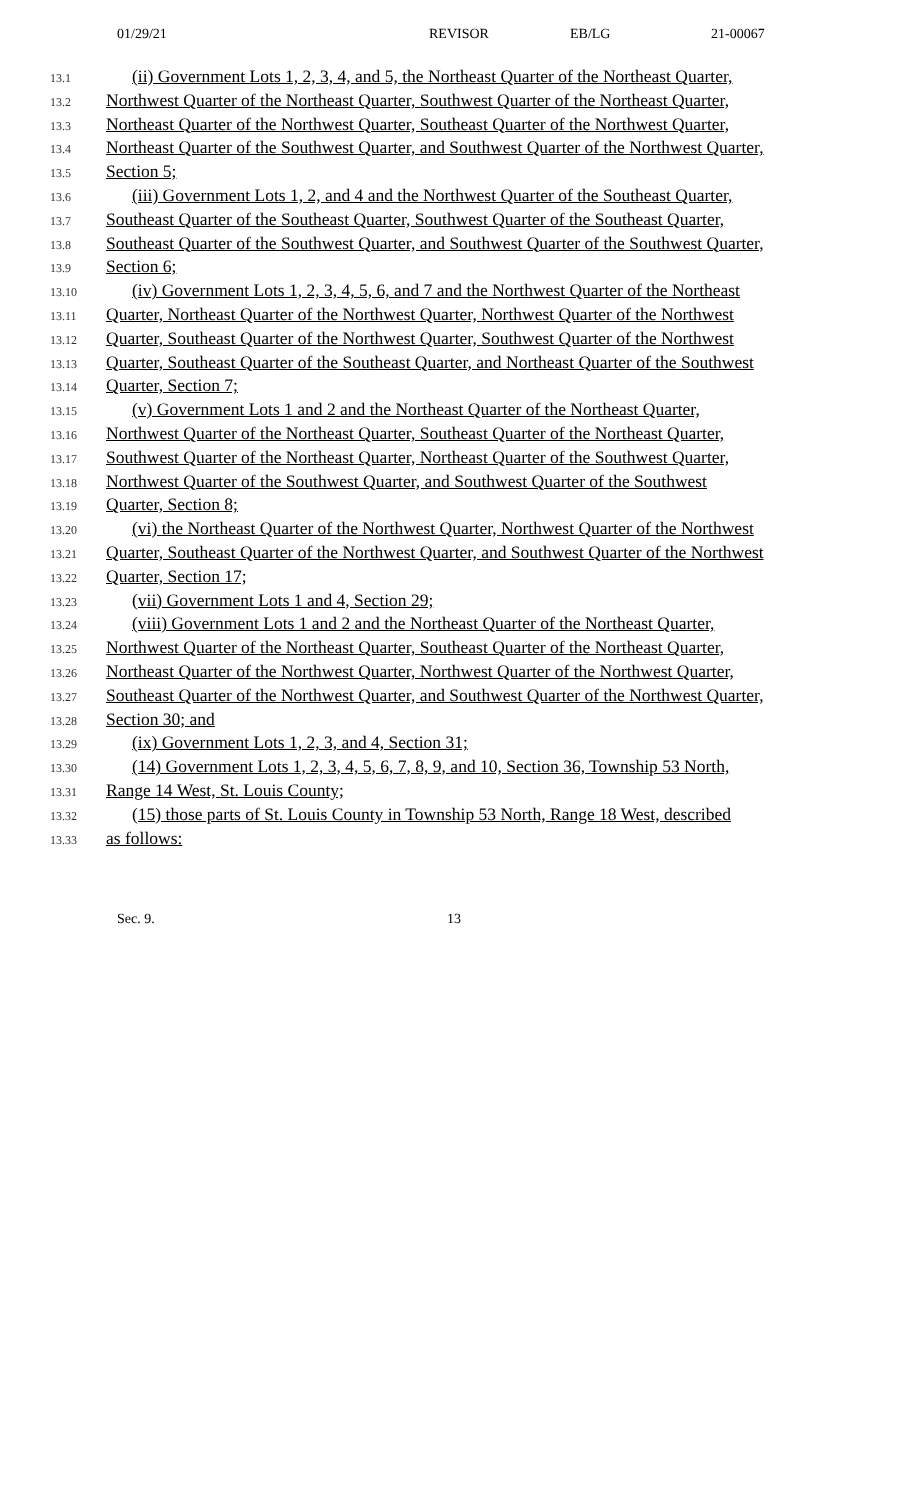01/29/21 REVISOR EB/LG 21-00067
13.1 (ii) Government Lots 1, 2, 3, 4, and 5, the Northeast Quarter of the Northeast Quarter,
13.2 Northwest Quarter of the Northeast Quarter, Southwest Quarter of the Northeast Quarter,
13.3 Northeast Quarter of the Northwest Quarter, Southeast Quarter of the Northwest Quarter,
13.4 Northeast Quarter of the Southwest Quarter, and Southwest Quarter of the Northwest Quarter,
13.5 Section 5;
13.6 (iii) Government Lots 1, 2, and 4 and the Northwest Quarter of the Southeast Quarter,
13.7 Southeast Quarter of the Southeast Quarter, Southwest Quarter of the Southeast Quarter,
13.8 Southeast Quarter of the Southwest Quarter, and Southwest Quarter of the Southwest Quarter,
13.9 Section 6;
13.10 (iv) Government Lots 1, 2, 3, 4, 5, 6, and 7 and the Northwest Quarter of the Northeast
13.11 Quarter, Northeast Quarter of the Northwest Quarter, Northwest Quarter of the Northwest
13.12 Quarter, Southeast Quarter of the Northwest Quarter, Southwest Quarter of the Northwest
13.13 Quarter, Southeast Quarter of the Southeast Quarter, and Northeast Quarter of the Southwest
13.14 Quarter, Section 7;
13.15 (v) Government Lots 1 and 2 and the Northeast Quarter of the Northeast Quarter,
13.16 Northwest Quarter of the Northeast Quarter, Southeast Quarter of the Northeast Quarter,
13.17 Southwest Quarter of the Northeast Quarter, Northeast Quarter of the Southwest Quarter,
13.18 Northwest Quarter of the Southwest Quarter, and Southwest Quarter of the Southwest
13.19 Quarter, Section 8;
13.20 (vi) the Northeast Quarter of the Northwest Quarter, Northwest Quarter of the Northwest
13.21 Quarter, Southeast Quarter of the Northwest Quarter, and Southwest Quarter of the Northwest
13.22 Quarter, Section 17;
13.23 (vii) Government Lots 1 and 4, Section 29;
13.24 (viii) Government Lots 1 and 2 and the Northeast Quarter of the Northeast Quarter,
13.25 Northwest Quarter of the Northeast Quarter, Southeast Quarter of the Northeast Quarter,
13.26 Northeast Quarter of the Northwest Quarter, Northwest Quarter of the Northwest Quarter,
13.27 Southeast Quarter of the Northwest Quarter, and Southwest Quarter of the Northwest Quarter,
13.28 Section 30; and
13.29 (ix) Government Lots 1, 2, 3, and 4, Section 31;
13.30 (14) Government Lots 1, 2, 3, 4, 5, 6, 7, 8, 9, and 10, Section 36, Township 53 North,
13.31 Range 14 West, St. Louis County;
13.32 (15) those parts of St. Louis County in Township 53 North, Range 18 West, described
13.33 as follows:
Sec. 9. 13